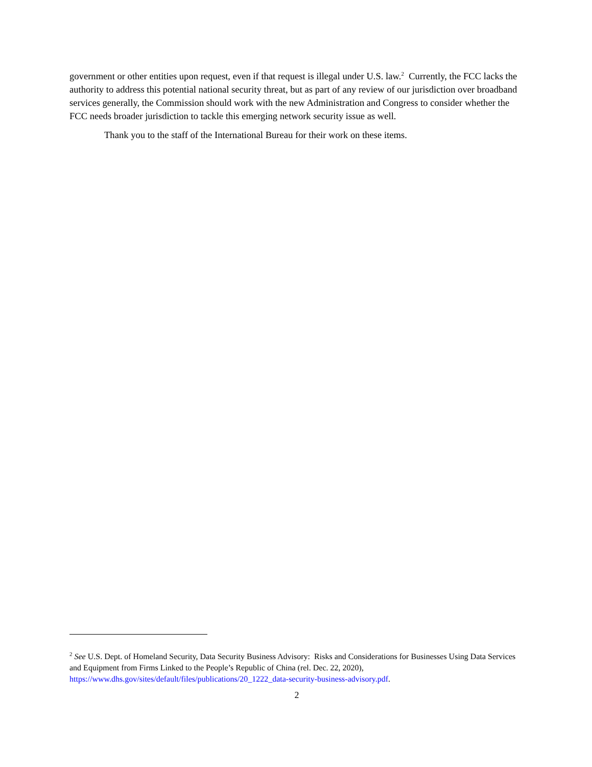government or other entities upon request, even if that request is illegal under U.S. law.<sup>2</sup> Currently, the FCC lacks the authority to address this potential national security threat, but as part of any review of our jurisdiction over broadband services generally, the Commission should work with the new Administration and Congress to consider whether the FCC needs broader jurisdiction to tackle this emerging network security issue as well.
Thank you to the staff of the International Bureau for their work on these items.
<sup>2</sup> See U.S. Dept. of Homeland Security, Data Security Business Advisory: Risks and Considerations for Businesses Using Data Services and Equipment from Firms Linked to the People’s Republic of China (rel. Dec. 22, 2020), https://www.dhs.gov/sites/default/files/publications/20_1222_data-security-business-advisory.pdf.
2